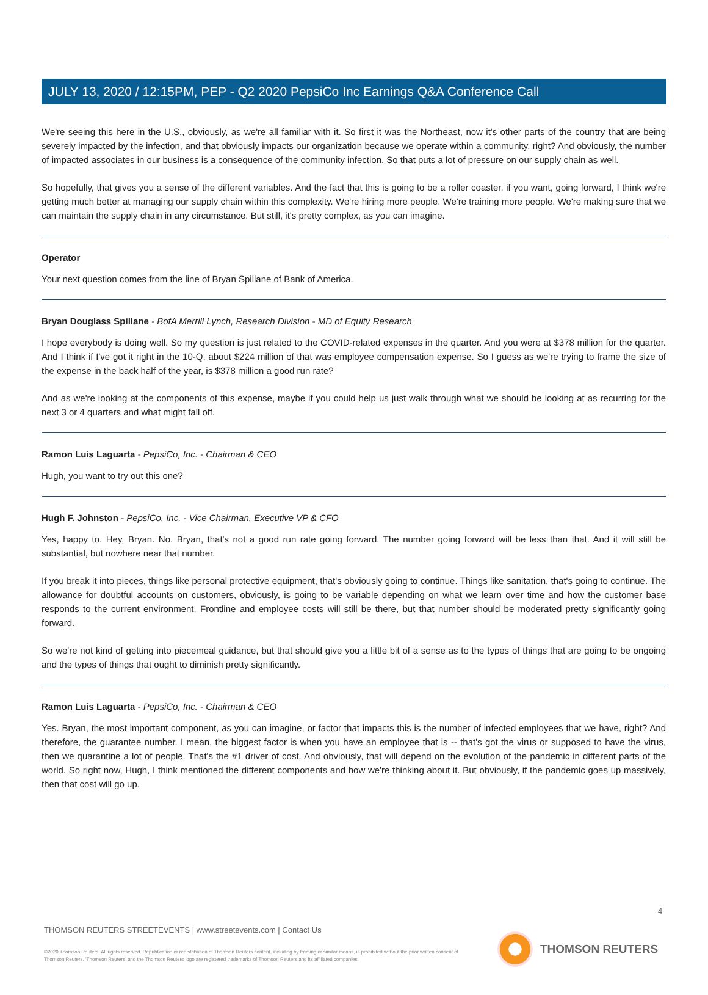JULY 13, 2020 / 12:15PM, PEP - Q2 2020 PepsiCo Inc Earnings Q&A Conference Call
We're seeing this here in the U.S., obviously, as we're all familiar with it. So first it was the Northeast, now it's other parts of the country that are being severely impacted by the infection, and that obviously impacts our organization because we operate within a community, right? And obviously, the number of impacted associates in our business is a consequence of the community infection. So that puts a lot of pressure on our supply chain as well.
So hopefully, that gives you a sense of the different variables. And the fact that this is going to be a roller coaster, if you want, going forward, I think we're getting much better at managing our supply chain within this complexity. We're hiring more people. We're training more people. We're making sure that we can maintain the supply chain in any circumstance. But still, it's pretty complex, as you can imagine.
Operator
Your next question comes from the line of Bryan Spillane of Bank of America.
Bryan Douglass Spillane - BofA Merrill Lynch, Research Division - MD of Equity Research
I hope everybody is doing well. So my question is just related to the COVID-related expenses in the quarter. And you were at $378 million for the quarter. And I think if I've got it right in the 10-Q, about $224 million of that was employee compensation expense. So I guess as we're trying to frame the size of the expense in the back half of the year, is $378 million a good run rate?
And as we're looking at the components of this expense, maybe if you could help us just walk through what we should be looking at as recurring for the next 3 or 4 quarters and what might fall off.
Ramon Luis Laguarta - PepsiCo, Inc. - Chairman & CEO
Hugh, you want to try out this one?
Hugh F. Johnston - PepsiCo, Inc. - Vice Chairman, Executive VP & CFO
Yes, happy to. Hey, Bryan. No. Bryan, that's not a good run rate going forward. The number going forward will be less than that. And it will still be substantial, but nowhere near that number.
If you break it into pieces, things like personal protective equipment, that's obviously going to continue. Things like sanitation, that's going to continue. The allowance for doubtful accounts on customers, obviously, is going to be variable depending on what we learn over time and how the customer base responds to the current environment. Frontline and employee costs will still be there, but that number should be moderated pretty significantly going forward.
So we're not kind of getting into piecemeal guidance, but that should give you a little bit of a sense as to the types of things that are going to be ongoing and the types of things that ought to diminish pretty significantly.
Ramon Luis Laguarta - PepsiCo, Inc. - Chairman & CEO
Yes. Bryan, the most important component, as you can imagine, or factor that impacts this is the number of infected employees that we have, right? And therefore, the guarantee number. I mean, the biggest factor is when you have an employee that is -- that's got the virus or supposed to have the virus, then we quarantine a lot of people. That's the #1 driver of cost. And obviously, that will depend on the evolution of the pandemic in different parts of the world. So right now, Hugh, I think mentioned the different components and how we're thinking about it. But obviously, if the pandemic goes up massively, then that cost will go up.
4
THOMSON REUTERS STREETEVENTS | www.streetevents.com | Contact Us
©2020 Thomson Reuters. All rights reserved. Republication or redistribution of Thomson Reuters content, including by framing or similar means, is prohibited without the prior written consent of Thomson Reuters. 'Thomson Reuters' and the Thomson Reuters logo are registered trademarks of Thomson Reuters and its affiliated companies.
THOMSON REUTERS